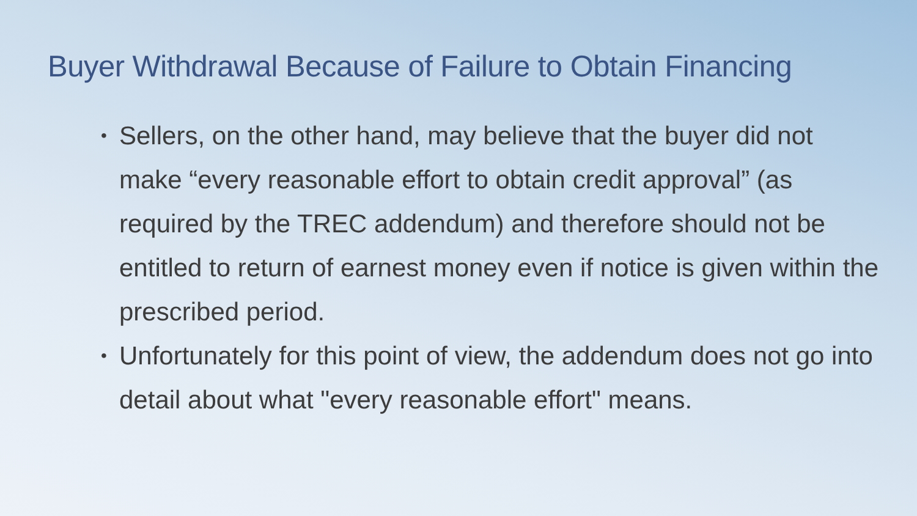Buyer Withdrawal Because of Failure to Obtain Financing
• Sellers, on the other hand, may believe that the buyer did not make “every reasonable effort to obtain credit approval” (as required by the TREC addendum) and therefore should not be entitled to return of earnest money even if notice is given within the prescribed period.
• Unfortunately for this point of view, the addendum does not go into detail about what "every reasonable effort" means.